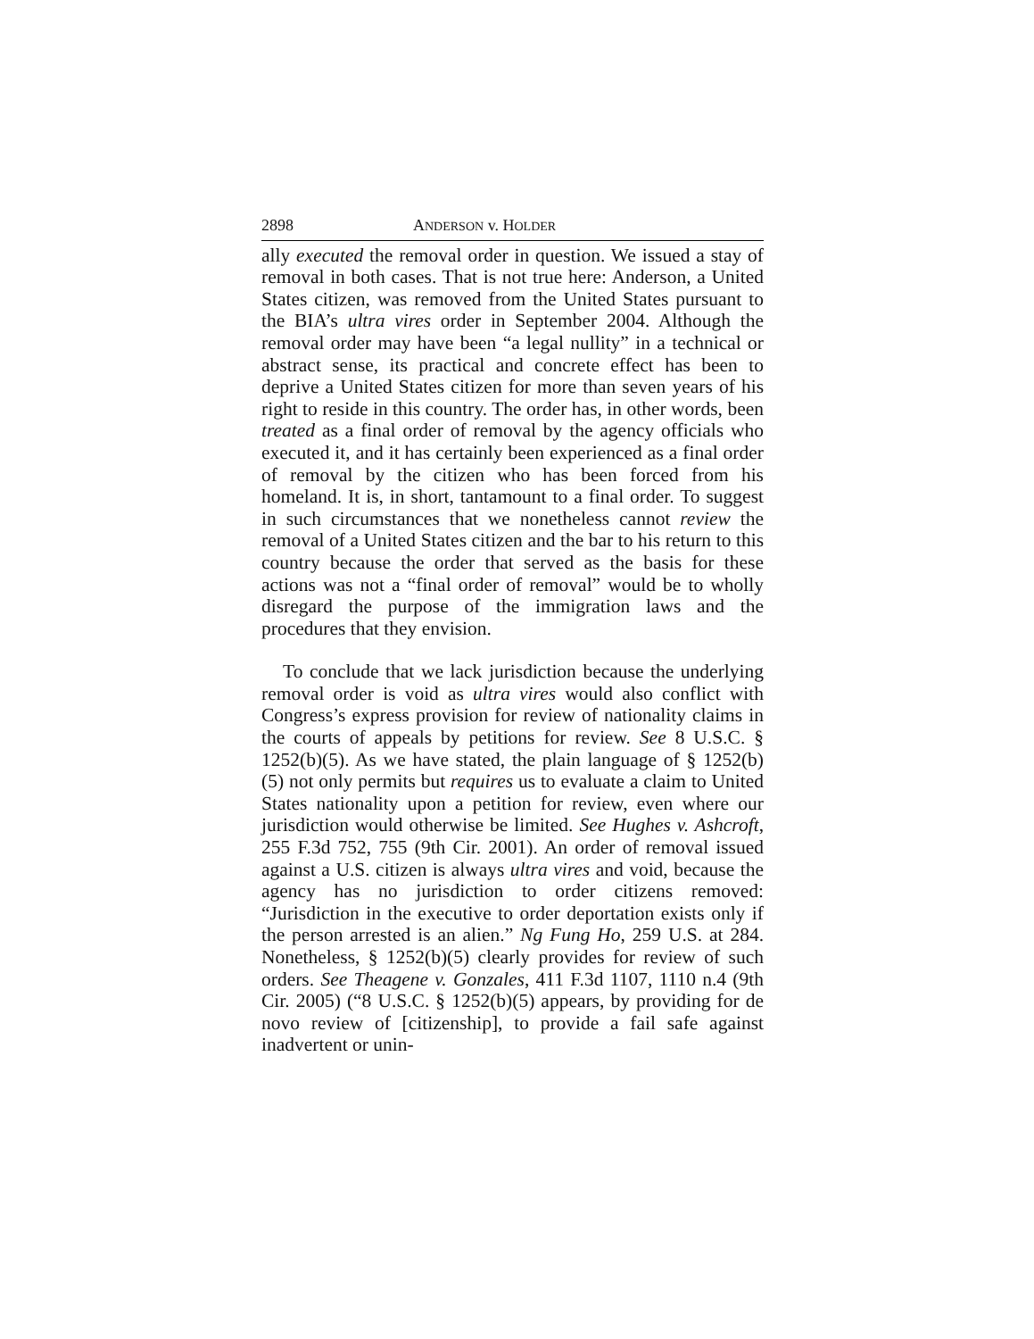2898 ANDERSON v. HOLDER
ally executed the removal order in question. We issued a stay of removal in both cases. That is not true here: Anderson, a United States citizen, was removed from the United States pursuant to the BIA’s ultra vires order in September 2004. Although the removal order may have been “a legal nullity” in a technical or abstract sense, its practical and concrete effect has been to deprive a United States citizen for more than seven years of his right to reside in this country. The order has, in other words, been treated as a final order of removal by the agency officials who executed it, and it has certainly been experienced as a final order of removal by the citizen who has been forced from his homeland. It is, in short, tantamount to a final order. To suggest in such circumstances that we nonetheless cannot review the removal of a United States citizen and the bar to his return to this country because the order that served as the basis for these actions was not a “final order of removal” would be to wholly disregard the purpose of the immigration laws and the procedures that they envision.
To conclude that we lack jurisdiction because the underlying removal order is void as ultra vires would also conflict with Congress’s express provision for review of nationality claims in the courts of appeals by petitions for review. See 8 U.S.C. § 1252(b)(5). As we have stated, the plain language of § 1252(b)(5) not only permits but requires us to evaluate a claim to United States nationality upon a petition for review, even where our jurisdiction would otherwise be limited. See Hughes v. Ashcroft, 255 F.3d 752, 755 (9th Cir. 2001). An order of removal issued against a U.S. citizen is always ultra vires and void, because the agency has no jurisdiction to order citizens removed: “Jurisdiction in the executive to order deportation exists only if the person arrested is an alien.” Ng Fung Ho, 259 U.S. at 284. Nonetheless, § 1252(b)(5) clearly provides for review of such orders. See Theagene v. Gonzales, 411 F.3d 1107, 1110 n.4 (9th Cir. 2005) (“8 U.S.C. § 1252(b)(5) appears, by providing for de novo review of [citizenship], to provide a fail safe against inadvertent or unin-